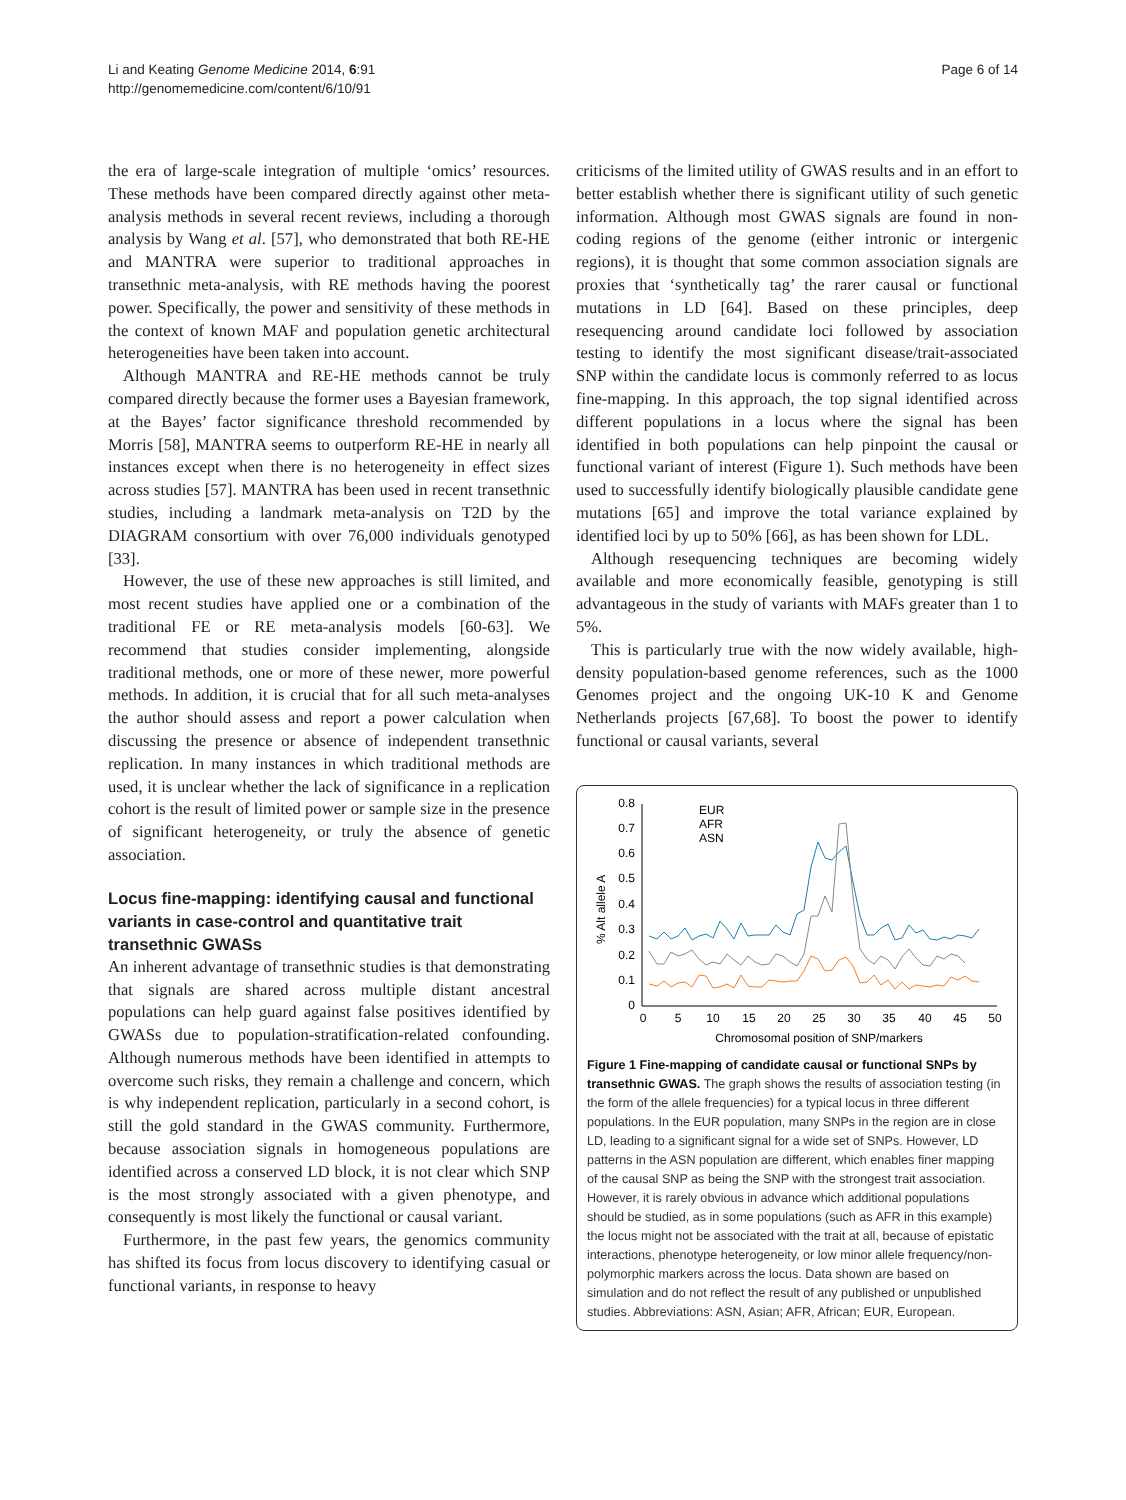Li and Keating Genome Medicine 2014, 6:91
http://genomemedicine.com/content/6/10/91
Page 6 of 14
the era of large-scale integration of multiple ‘omics’ resources. These methods have been compared directly against other meta-analysis methods in several recent reviews, including a thorough analysis by Wang et al. [57], who demonstrated that both RE-HE and MANTRA were superior to traditional approaches in transethnic meta-analysis, with RE methods having the poorest power. Specifically, the power and sensitivity of these methods in the context of known MAF and population genetic architectural heterogeneities have been taken into account.
Although MANTRA and RE-HE methods cannot be truly compared directly because the former uses a Bayesian framework, at the Bayes’ factor significance threshold recommended by Morris [58], MANTRA seems to outperform RE-HE in nearly all instances except when there is no heterogeneity in effect sizes across studies [57]. MANTRA has been used in recent transethnic studies, including a landmark meta-analysis on T2D by the DIAGRAM consortium with over 76,000 individuals genotyped [33].
However, the use of these new approaches is still limited, and most recent studies have applied one or a combination of the traditional FE or RE meta-analysis models [60-63]. We recommend that studies consider implementing, alongside traditional methods, one or more of these newer, more powerful methods. In addition, it is crucial that for all such meta-analyses the author should assess and report a power calculation when discussing the presence or absence of independent transethnic replication. In many instances in which traditional methods are used, it is unclear whether the lack of significance in a replication cohort is the result of limited power or sample size in the presence of significant heterogeneity, or truly the absence of genetic association.
Locus fine-mapping: identifying causal and functional variants in case-control and quantitative trait transethnic GWASs
An inherent advantage of transethnic studies is that demonstrating that signals are shared across multiple distant ancestral populations can help guard against false positives identified by GWASs due to population-stratification-related confounding. Although numerous methods have been identified in attempts to overcome such risks, they remain a challenge and concern, which is why independent replication, particularly in a second cohort, is still the gold standard in the GWAS community. Furthermore, because association signals in homogeneous populations are identified across a conserved LD block, it is not clear which SNP is the most strongly associated with a given phenotype, and consequently is most likely the functional or causal variant.
Furthermore, in the past few years, the genomics community has shifted its focus from locus discovery to identifying casual or functional variants, in response to heavy
criticisms of the limited utility of GWAS results and in an effort to better establish whether there is significant utility of such genetic information. Although most GWAS signals are found in non-coding regions of the genome (either intronic or intergenic regions), it is thought that some common association signals are proxies that ‘synthetically tag’ the rarer causal or functional mutations in LD [64]. Based on these principles, deep resequencing around candidate loci followed by association testing to identify the most significant disease/trait-associated SNP within the candidate locus is commonly referred to as locus fine-mapping. In this approach, the top signal identified across different populations in a locus where the signal has been identified in both populations can help pinpoint the causal or functional variant of interest (Figure 1). Such methods have been used to successfully identify biologically plausible candidate gene mutations [65] and improve the total variance explained by identified loci by up to 50% [66], as has been shown for LDL.
Although resequencing techniques are becoming widely available and more economically feasible, genotyping is still advantageous in the study of variants with MAFs greater than 1 to 5%.
This is particularly true with the now widely available, high-density population-based genome references, such as the 1000 Genomes project and the ongoing UK-10 K and Genome Netherlands projects [67,68]. To boost the power to identify functional or causal variants, several
0
0.1
0.2
0.3
0.4
0.5
0.6
0.7
0.8
0
5
10
15
20
25
30
35
40
45
50
Chromosomal position of SNP/markers
% Alt allele A
EUR
AFR
ASN
Figure 1 Fine-mapping of candidate causal or functional SNPs by transethnic GWAS. The graph shows the results of association testing (in the form of the allele frequencies) for a typical locus in three different populations. In the EUR population, many SNPs in the region are in close LD, leading to a significant signal for a wide set of SNPs. However, LD patterns in the ASN population are different, which enables finer mapping of the causal SNP as being the SNP with the strongest trait association. However, it is rarely obvious in advance which additional populations should be studied, as in some populations (such as AFR in this example) the locus might not be associated with the trait at all, because of epistatic interactions, phenotype heterogeneity, or low minor allele frequency/non-polymorphic markers across the locus. Data shown are based on simulation and do not reflect the result of any published or unpublished studies. Abbreviations: ASN, Asian; AFR, African; EUR, European.